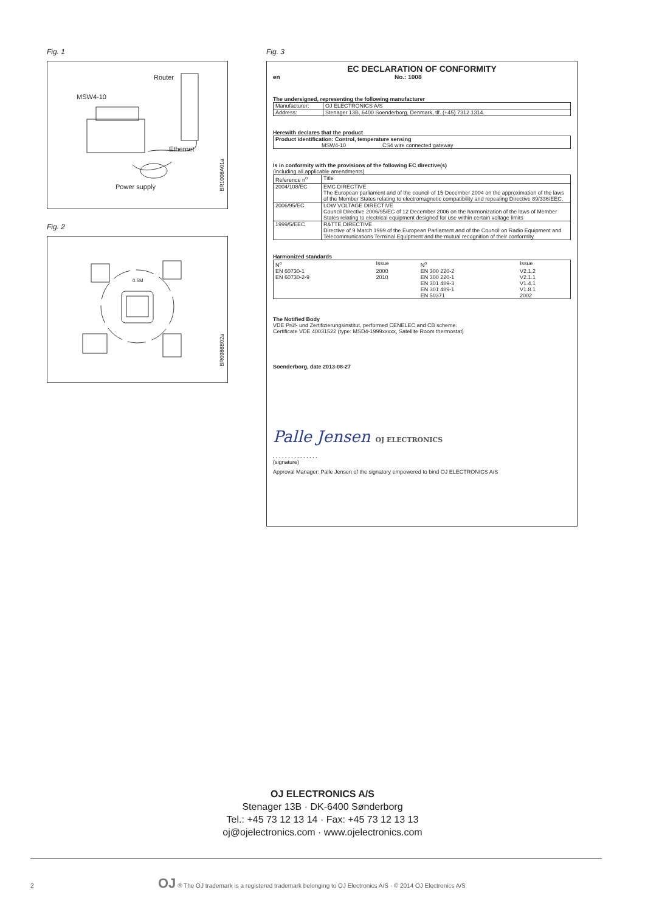Fig. 1
Router
MSW4-10
Ethernet
Power supply
BR1008A01a
Fig. 2
0.5M
BR0986B02a
Fig. 3
EC DECLARATION OF CONFORMITY
en No.: 1008
The undersigned, representing the following manufacturer
| Manufacturer: | OJ ELECTRONICS A/S |
| Address: | Stenager 13B, 6400 Soenderborg, Denmark, tlf. (+45) 7312 1314. |
Herewith declares that the product
| Product identification: Control, temperature sensing MSW4-10 CS4 wire connected gateway |
Is in conformity with the provisions of the following EC directive(s)
(including all applicable amendments)
| Reference n<sup>o</sup> | Title |
| --- | --- |
| 2004/108/EC | EMC DIRECTIVE The European parliament and of the council of 15 December 2004 on the approximation of the laws of the Member States relating to electromagnetic compatibility and repealing Directive 89/336/EEC. |
| 2006/95/EC | LOW VOLTAGE DIRECTIVE Council Directive 2006/95/EC of 12 December 2006 on the harmonization of the laws of Member States relating to electrical equipment designed for use within certain voltage limits |
| 1999/5/EEC | R&TTE DIRECTIVE Directive of 9 March 1999 of the European Parliament and of the Council on Radio Equipment and Telecommunications Terminal Equipment and the mutual recognition of their conformity |
Harmonized standards
| N<sup>o</sup> | Issue | N<sup>o</sup> | Issue |
| --- | --- | --- | --- |
| EN 60730-1 EN 60730-2-9 | 2000 2010 | EN 300 220-2 EN 300 220-1 EN 301 489-3 EN 301 489-1 EN 50371 | V2.1.2 V2.1.1 V1.4.1 V1.8.1 2002 |
The Notified Body
VDE Prüf- und Zertifizierungsinstitut, performed CENELEC and CB scheme.
Certificate VDE 40031522 (type: MSD4-1999xxxxx, Satellite Room thermostat)
Soenderborg, date 2013-08-27
Palle Jensen OJ ELECTRONICS
. . . . . . . . . . . . . . .
(signature)
Approval Manager: Palle Jensen of the signatory empowered to bind OJ ELECTRONICS A/S
OJ ELECTRONICS A/S
Stenager 13B · DK-6400 Sønderborg
Tel.: +45 73 12 13 14 · Fax: +45 73 12 13 13
oj@ojelectronics.com · www.ojelectronics.com
2 OJ ® The OJ trademark is a registered trademark belonging to OJ Electronics A/S · © 2014 OJ Electronics A/S